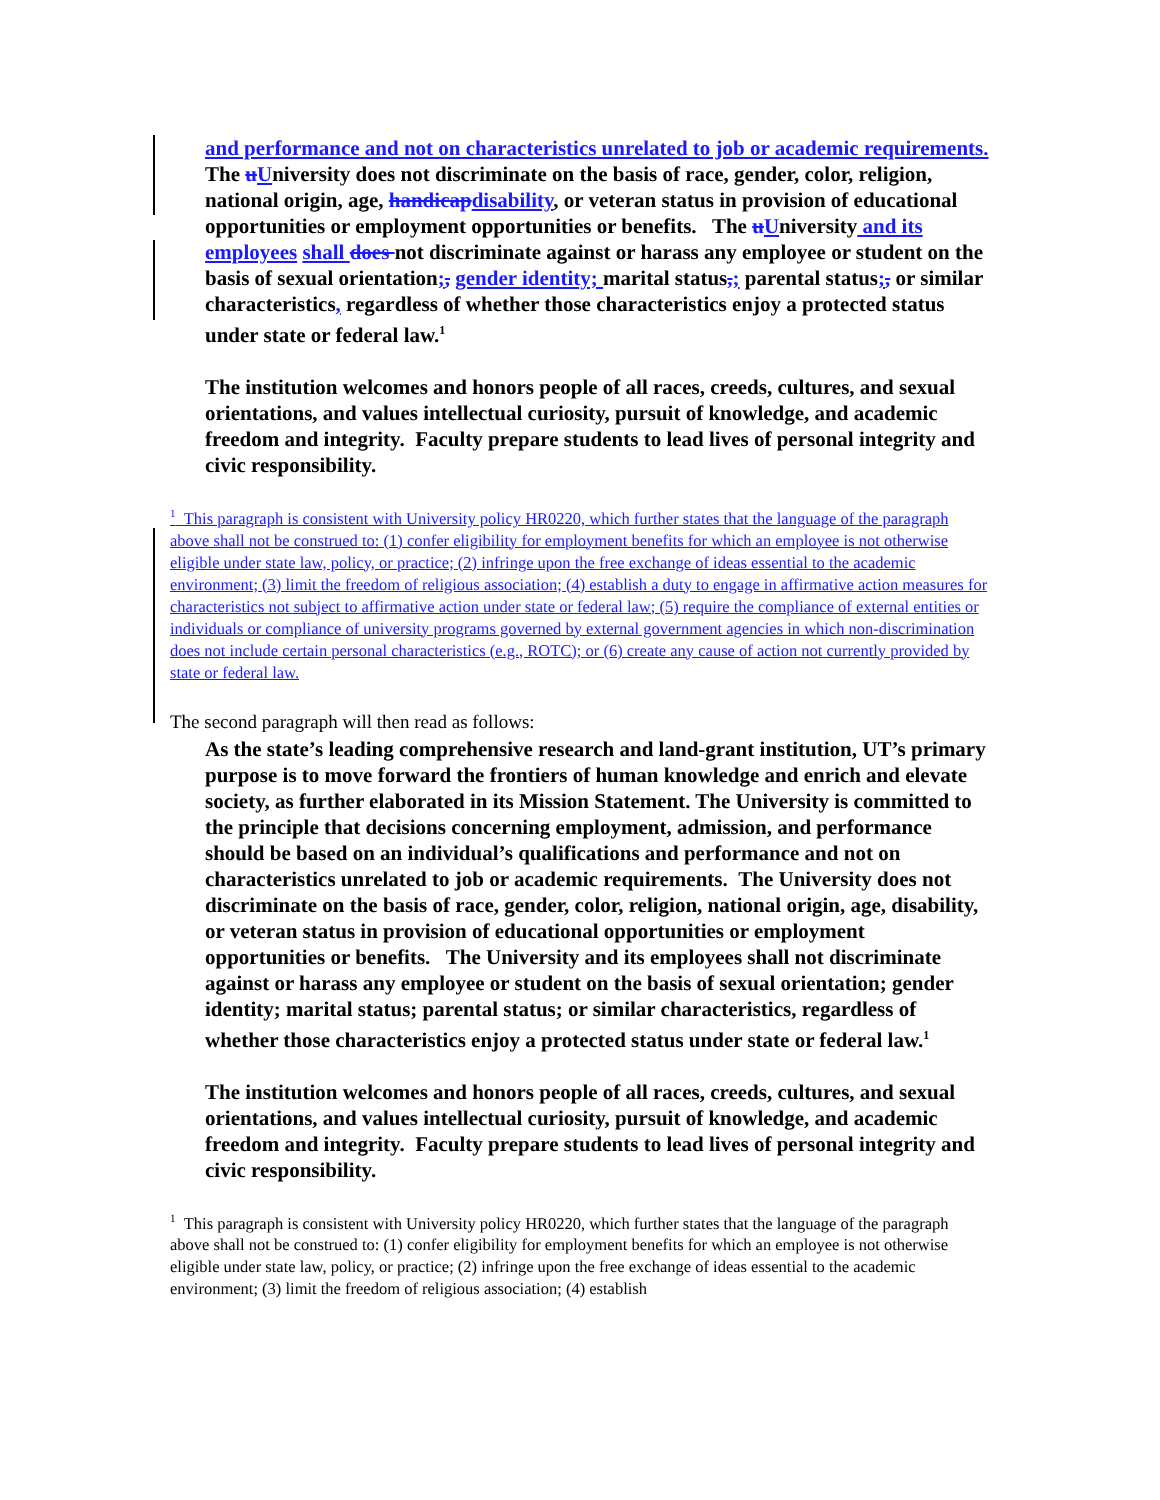and performance and not on characteristics unrelated to job or academic requirements. The uUniversity does not discriminate on the basis of race, gender, color, religion, national origin, age, handicap disability, or veteran status in provision of educational opportunities or employment opportunities or benefits. The uUniversity and its employees shall does not discriminate against or harass any employee or student on the basis of sexual orientation;, gender identity; marital status,; parental status;, or similar characteristics, regardless of whether those characteristics enjoy a protected status under state or federal law.<sup>1</sup>
The institution welcomes and honors people of all races, creeds, cultures, and sexual orientations, and values intellectual curiosity, pursuit of knowledge, and academic freedom and integrity. Faculty prepare students to lead lives of personal integrity and civic responsibility.
<sup>1</sup> This paragraph is consistent with University policy HR0220, which further states that the language of the paragraph above shall not be construed to: (1) confer eligibility for employment benefits for which an employee is not otherwise eligible under state law, policy, or practice; (2) infringe upon the free exchange of ideas essential to the academic environment; (3) limit the freedom of religious association; (4) establish a duty to engage in affirmative action measures for characteristics not subject to affirmative action under state or federal law; (5) require the compliance of external entities or individuals or compliance of university programs governed by external government agencies in which non-discrimination does not include certain personal characteristics (e.g., ROTC); or (6) create any cause of action not currently provided by state or federal law.
The second paragraph will then read as follows:
As the state’s leading comprehensive research and land-grant institution, UT’s primary purpose is to move forward the frontiers of human knowledge and enrich and elevate society, as further elaborated in its Mission Statement. The University is committed to the principle that decisions concerning employment, admission, and performance should be based on an individual’s qualifications and performance and not on characteristics unrelated to job or academic requirements. The University does not discriminate on the basis of race, gender, color, religion, national origin, age, disability, or veteran status in provision of educational opportunities or employment opportunities or benefits. The University and its employees shall not discriminate against or harass any employee or student on the basis of sexual orientation; gender identity; marital status; parental status; or similar characteristics, regardless of whether those characteristics enjoy a protected status under state or federal law.<sup>1</sup>
The institution welcomes and honors people of all races, creeds, cultures, and sexual orientations, and values intellectual curiosity, pursuit of knowledge, and academic freedom and integrity. Faculty prepare students to lead lives of personal integrity and civic responsibility.
<sup>1</sup> This paragraph is consistent with University policy HR0220, which further states that the language of the paragraph above shall not be construed to: (1) confer eligibility for employment benefits for which an employee is not otherwise eligible under state law, policy, or practice; (2) infringe upon the free exchange of ideas essential to the academic environment; (3) limit the freedom of religious association; (4) establish